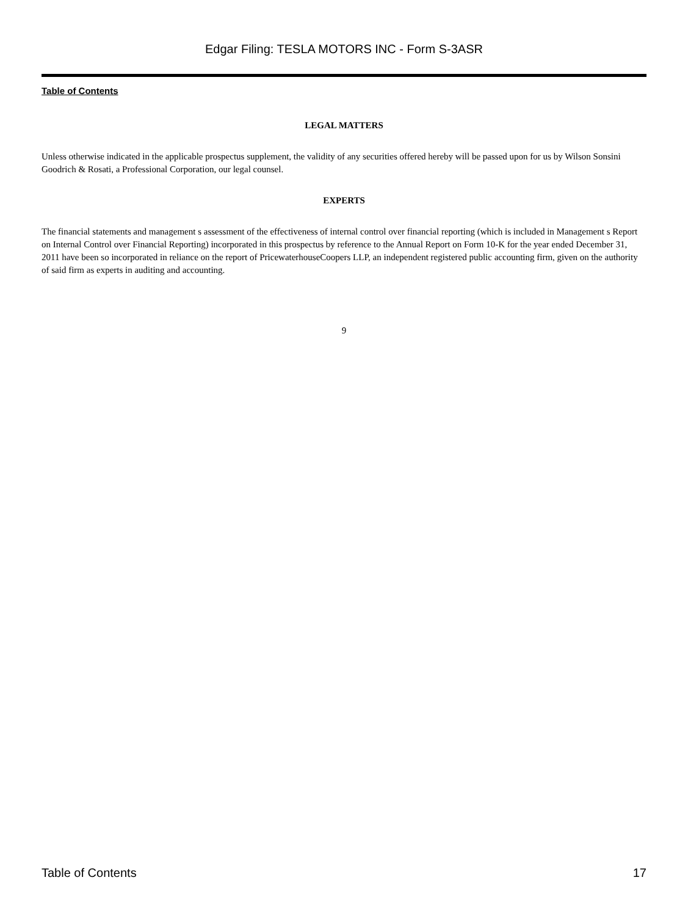Edgar Filing: TESLA MOTORS INC - Form S-3ASR
Table of Contents
LEGAL MATTERS
Unless otherwise indicated in the applicable prospectus supplement, the validity of any securities offered hereby will be passed upon for us by Wilson Sonsini Goodrich & Rosati, a Professional Corporation, our legal counsel.
EXPERTS
The financial statements and management s assessment of the effectiveness of internal control over financial reporting (which is included in Management s Report on Internal Control over Financial Reporting) incorporated in this prospectus by reference to the Annual Report on Form 10-K for the year ended December 31, 2011 have been so incorporated in reliance on the report of PricewaterhouseCoopers LLP, an independent registered public accounting firm, given on the authority of said firm as experts in auditing and accounting.
9
Table of Contents 17